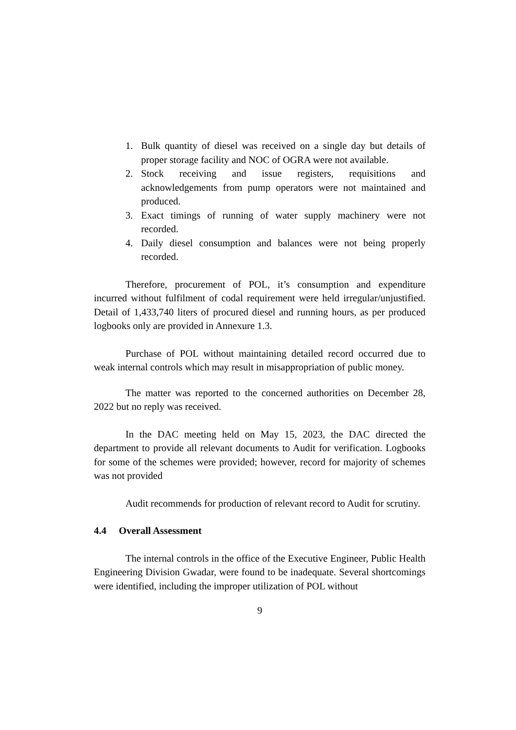1. Bulk quantity of diesel was received on a single day but details of proper storage facility and NOC of OGRA were not available.
2. Stock receiving and issue registers, requisitions and acknowledgements from pump operators were not maintained and produced.
3. Exact timings of running of water supply machinery were not recorded.
4. Daily diesel consumption and balances were not being properly recorded.
Therefore, procurement of POL, it’s consumption and expenditure incurred without fulfilment of codal requirement were held irregular/unjustified. Detail of 1,433,740 liters of procured diesel and running hours, as per produced logbooks only are provided in Annexure 1.3.
Purchase of POL without maintaining detailed record occurred due to weak internal controls which may result in misappropriation of public money.
The matter was reported to the concerned authorities on December 28, 2022 but no reply was received.
In the DAC meeting held on May 15, 2023, the DAC directed the department to provide all relevant documents to Audit for verification. Logbooks for some of the schemes were provided; however, record for majority of schemes was not provided
Audit recommends for production of relevant record to Audit for scrutiny.
4.4 Overall Assessment
The internal controls in the office of the Executive Engineer, Public Health Engineering Division Gwadar, were found to be inadequate. Several shortcomings were identified, including the improper utilization of POL without
9